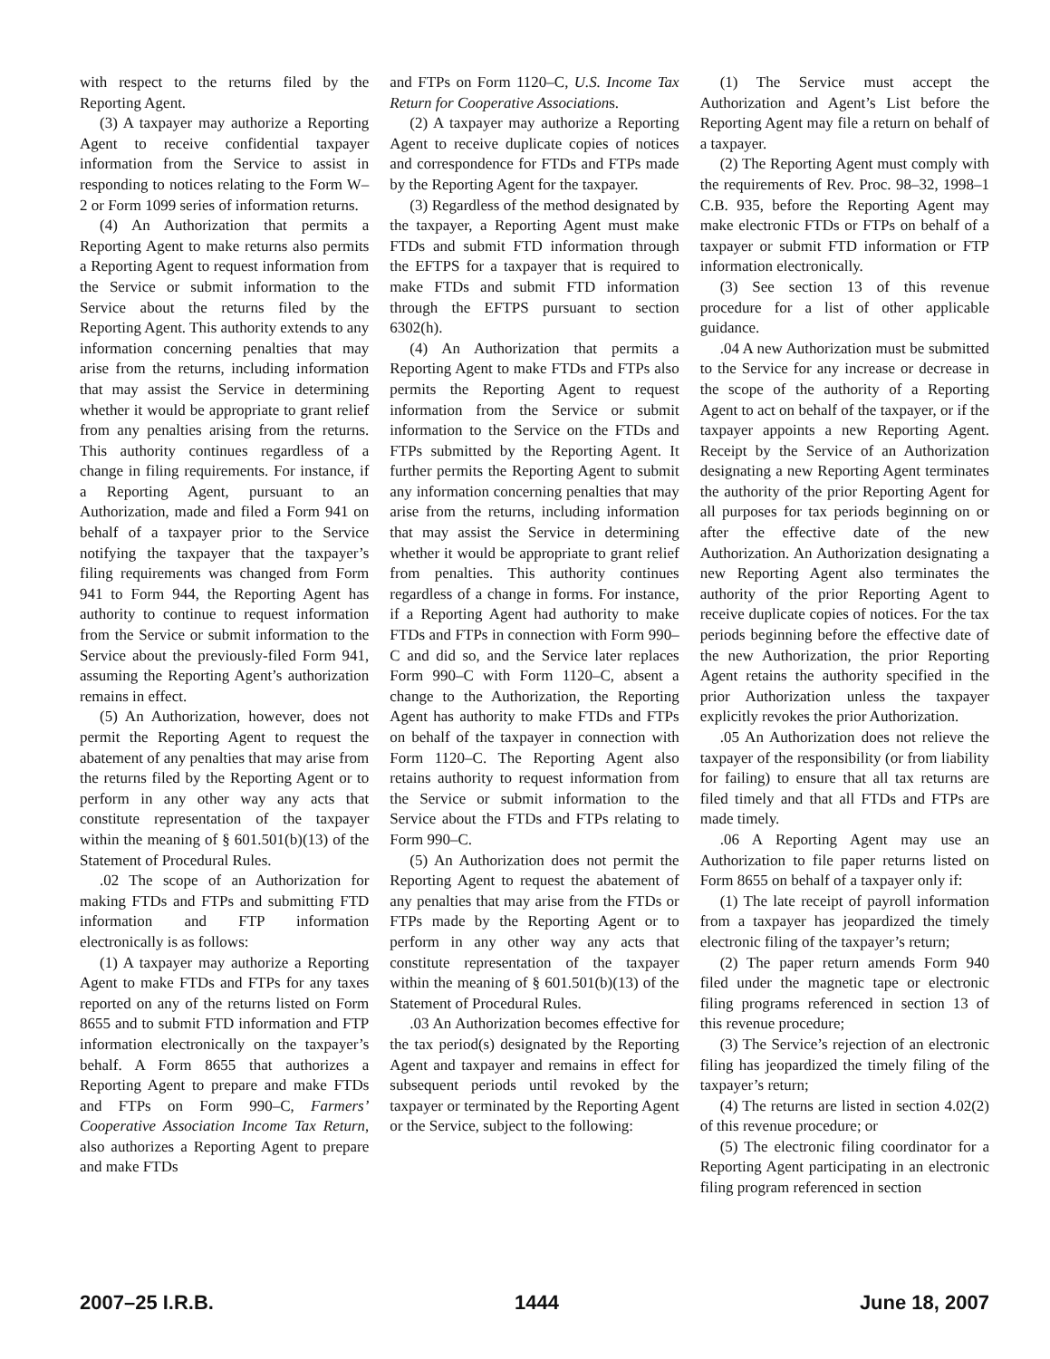with respect to the returns filed by the Reporting Agent.
(3) A taxpayer may authorize a Reporting Agent to receive confidential taxpayer information from the Service to assist in responding to notices relating to the Form W–2 or Form 1099 series of information returns.
(4) An Authorization that permits a Reporting Agent to make returns also permits a Reporting Agent to request information from the Service or submit information to the Service about the returns filed by the Reporting Agent. This authority extends to any information concerning penalties that may arise from the returns, including information that may assist the Service in determining whether it would be appropriate to grant relief from any penalties arising from the returns. This authority continues regardless of a change in filing requirements. For instance, if a Reporting Agent, pursuant to an Authorization, made and filed a Form 941 on behalf of a taxpayer prior to the Service notifying the taxpayer that the taxpayer’s filing requirements was changed from Form 941 to Form 944, the Reporting Agent has authority to continue to request information from the Service or submit information to the Service about the previously-filed Form 941, assuming the Reporting Agent’s authorization remains in effect.
(5) An Authorization, however, does not permit the Reporting Agent to request the abatement of any penalties that may arise from the returns filed by the Reporting Agent or to perform in any other way any acts that constitute representation of the taxpayer within the meaning of § 601.501(b)(13) of the Statement of Procedural Rules.
.02 The scope of an Authorization for making FTDs and FTPs and submitting FTD information and FTP information electronically is as follows:
(1) A taxpayer may authorize a Reporting Agent to make FTDs and FTPs for any taxes reported on any of the returns listed on Form 8655 and to submit FTD information and FTP information electronically on the taxpayer’s behalf. A Form 8655 that authorizes a Reporting Agent to prepare and make FTDs and FTPs on Form 990–C, Farmers’ Cooperative Association Income Tax Return, also authorizes a Reporting Agent to prepare and make FTDs
and FTPs on Form 1120–C, U.S. Income Tax Return for Cooperative Associations.
(2) A taxpayer may authorize a Reporting Agent to receive duplicate copies of notices and correspondence for FTDs and FTPs made by the Reporting Agent for the taxpayer.
(3) Regardless of the method designated by the taxpayer, a Reporting Agent must make FTDs and submit FTD information through the EFTPS for a taxpayer that is required to make FTDs and submit FTD information through the EFTPS pursuant to section 6302(h).
(4) An Authorization that permits a Reporting Agent to make FTDs and FTPs also permits the Reporting Agent to request information from the Service or submit information to the Service on the FTDs and FTPs submitted by the Reporting Agent. It further permits the Reporting Agent to submit any information concerning penalties that may arise from the returns, including information that may assist the Service in determining whether it would be appropriate to grant relief from penalties. This authority continues regardless of a change in forms. For instance, if a Reporting Agent had authority to make FTDs and FTPs in connection with Form 990–C and did so, and the Service later replaces Form 990–C with Form 1120–C, absent a change to the Authorization, the Reporting Agent has authority to make FTDs and FTPs on behalf of the taxpayer in connection with Form 1120–C. The Reporting Agent also retains authority to request information from the Service or submit information to the Service about the FTDs and FTPs relating to Form 990–C.
(5) An Authorization does not permit the Reporting Agent to request the abatement of any penalties that may arise from the FTDs or FTPs made by the Reporting Agent or to perform in any other way any acts that constitute representation of the taxpayer within the meaning of § 601.501(b)(13) of the Statement of Procedural Rules.
.03 An Authorization becomes effective for the tax period(s) designated by the Reporting Agent and taxpayer and remains in effect for subsequent periods until revoked by the taxpayer or terminated by the Reporting Agent or the Service, subject to the following:
(1) The Service must accept the Authorization and Agent’s List before the Reporting Agent may file a return on behalf of a taxpayer.
(2) The Reporting Agent must comply with the requirements of Rev. Proc. 98–32, 1998–1 C.B. 935, before the Reporting Agent may make electronic FTDs or FTPs on behalf of a taxpayer or submit FTD information or FTP information electronically.
(3) See section 13 of this revenue procedure for a list of other applicable guidance.
.04 A new Authorization must be submitted to the Service for any increase or decrease in the scope of the authority of a Reporting Agent to act on behalf of the taxpayer, or if the taxpayer appoints a new Reporting Agent. Receipt by the Service of an Authorization designating a new Reporting Agent terminates the authority of the prior Reporting Agent for all purposes for tax periods beginning on or after the effective date of the new Authorization. An Authorization designating a new Reporting Agent also terminates the authority of the prior Reporting Agent to receive duplicate copies of notices. For the tax periods beginning before the effective date of the new Authorization, the prior Reporting Agent retains the authority specified in the prior Authorization unless the taxpayer explicitly revokes the prior Authorization.
.05 An Authorization does not relieve the taxpayer of the responsibility (or from liability for failing) to ensure that all tax returns are filed timely and that all FTDs and FTPs are made timely.
.06 A Reporting Agent may use an Authorization to file paper returns listed on Form 8655 on behalf of a taxpayer only if:
(1) The late receipt of payroll information from a taxpayer has jeopardized the timely electronic filing of the taxpayer’s return;
(2) The paper return amends Form 940 filed under the magnetic tape or electronic filing programs referenced in section 13 of this revenue procedure;
(3) The Service’s rejection of an electronic filing has jeopardized the timely filing of the taxpayer’s return;
(4) The returns are listed in section 4.02(2) of this revenue procedure; or
(5) The electronic filing coordinator for a Reporting Agent participating in an electronic filing program referenced in section
2007–25 I.R.B. 1444 June 18, 2007